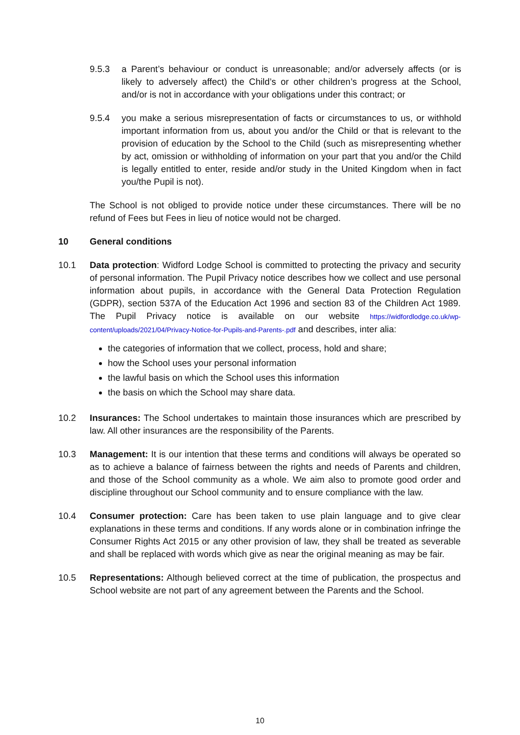9.5.3 a Parent’s behaviour or conduct is unreasonable; and/or adversely affects (or is likely to adversely affect) the Child’s or other children’s progress at the School, and/or is not in accordance with your obligations under this contract; or
9.5.4 you make a serious misrepresentation of facts or circumstances to us, or withhold important information from us, about you and/or the Child or that is relevant to the provision of education by the School to the Child (such as misrepresenting whether by act, omission or withholding of information on your part that you and/or the Child is legally entitled to enter, reside and/or study in the United Kingdom when in fact you/the Pupil is not).
The School is not obliged to provide notice under these circumstances. There will be no refund of Fees but Fees in lieu of notice would not be charged.
10 General conditions
10.1 Data protection: Widford Lodge School is committed to protecting the privacy and security of personal information. The Pupil Privacy notice describes how we collect and use personal information about pupils, in accordance with the General Data Protection Regulation (GDPR), section 537A of the Education Act 1996 and section 83 of the Children Act 1989. The Pupil Privacy notice is available on our website https://widfordlodge.co.uk/wp-content/uploads/2021/04/Privacy-Notice-for-Pupils-and-Parents-.pdf and describes, inter alia:
the categories of information that we collect, process, hold and share;
how the School uses your personal information
the lawful basis on which the School uses this information
the basis on which the School may share data.
10.2 Insurances: The School undertakes to maintain those insurances which are prescribed by law. All other insurances are the responsibility of the Parents.
10.3 Management: It is our intention that these terms and conditions will always be operated so as to achieve a balance of fairness between the rights and needs of Parents and children, and those of the School community as a whole. We aim also to promote good order and discipline throughout our School community and to ensure compliance with the law.
10.4 Consumer protection: Care has been taken to use plain language and to give clear explanations in these terms and conditions. If any words alone or in combination infringe the Consumer Rights Act 2015 or any other provision of law, they shall be treated as severable and shall be replaced with words which give as near the original meaning as may be fair.
10.5 Representations: Although believed correct at the time of publication, the prospectus and School website are not part of any agreement between the Parents and the School.
10